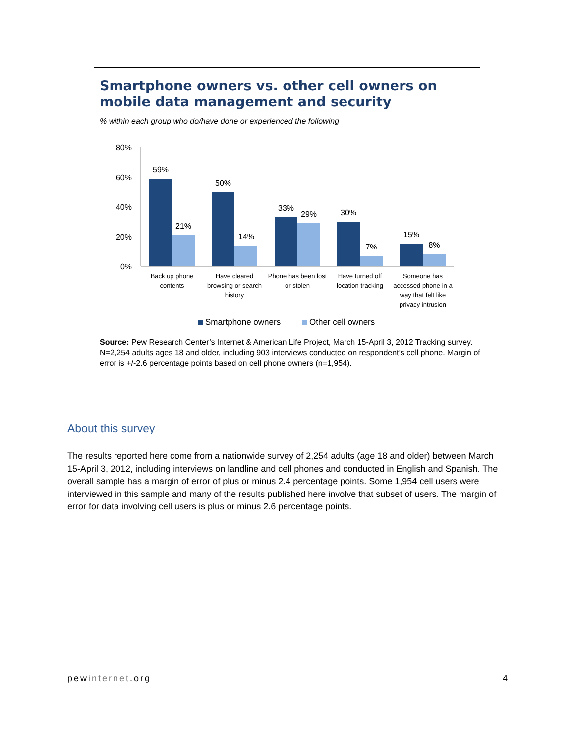Smartphone owners vs. other cell owners on mobile data management and security
% within each group who do/have done or experienced the following
80%
60%
40%
20%
0%
59%
21%
50%
14%
33%
29%
30%
7%
15%
8%
Back up phone
contents
Have cleared
browsing or search
history
Phone has been lost
or stolen
Have turned off
location tracking
Someone has
accessed phone in a
way that felt like
privacy intrusion
Smartphone owners
Other cell owners
Source: Pew Research Center’s Internet & American Life Project, March 15-April 3, 2012 Tracking survey. N=2,254 adults ages 18 and older, including 903 interviews conducted on respondent’s cell phone. Margin of error is +/-2.6 percentage points based on cell phone owners (n=1,954).
About this survey
The results reported here come from a nationwide survey of 2,254 adults (age 18 and older) between March 15-April 3, 2012, including interviews on landline and cell phones and conducted in English and Spanish. The overall sample has a margin of error of plus or minus 2.4 percentage points. Some 1,954 cell users were interviewed in this sample and many of the results published here involve that subset of users. The margin of error for data involving cell users is plus or minus 2.6 percentage points.
pewinternet.org 4